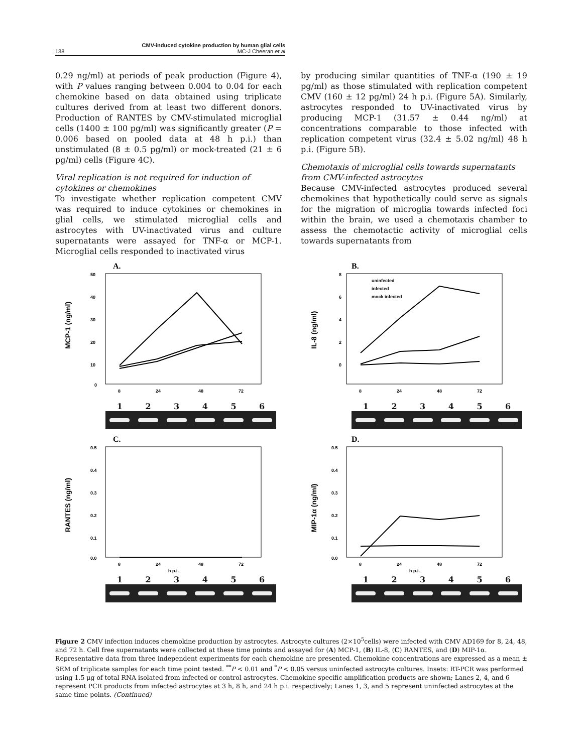CMV-induced cytokine production by human glial cells
138 MC-J Cheeran et al
0.29 ng/ml) at periods of peak production (Figure 4), with P values ranging between 0.004 to 0.04 for each chemokine based on data obtained using triplicate cultures derived from at least two different donors. Production of RANTES by CMV-stimulated microglial cells (1400 ± 100 pg/ml) was significantly greater (P = 0.006 based on pooled data at 48 h p.i.) than unstimulated (8 ± 0.5 pg/ml) or mock-treated (21 ± 6 pg/ml) cells (Figure 4C).
Viral replication is not required for induction of cytokines or chemokines
To investigate whether replication competent CMV was required to induce cytokines or chemokines in glial cells, we stimulated microglial cells and astrocytes with UV-inactivated virus and culture supernatants were assayed for TNF-α or MCP-1. Microglial cells responded to inactivated virus
by producing similar quantities of TNF-α (190 ± 19 pg/ml) as those stimulated with replication competent CMV (160 ± 12 pg/ml) 24 h p.i. (Figure 5A). Similarly, astrocytes responded to UV-inactivated virus by producing MCP-1 (31.57 ± 0.44 ng/ml) at concentrations comparable to those infected with replication competent virus (32.4 ± 5.02 ng/ml) 48 h p.i. (Figure 5B).
Chemotaxis of microglial cells towards supernatants from CMV-infected astrocytes
Because CMV-infected astrocytes produced several chemokines that hypothetically could serve as signals for the migration of microglia towards infected foci within the brain, we used a chemotaxis chamber to assess the chemotactic activity of microglial cells towards supernatants from
A.
50
40
30
20
10
0
MCP-1 (ng/ml)
8
24
48
72
123456
B.
8
6
4
2
0
IL-8 (ng/ml)
uninfected
infected
mock infected
8
24
48
72
123456
C.
0.5
0.4
0.3
0.2
0.1
0.0
RANTES (ng/ml)
8
24
48
72
h p.i.
123456
D.
0.5
0.4
0.3
0.2
0.1
0.0
MIP-1α (ng/ml)
8
24
48
72
h p.i.
123456
Figure 2 CMV infection induces chemokine production by astrocytes. Astrocyte cultures (2×10<sup>5</sup>cells) were infected with CMV AD169 for 8, 24, 48, and 72 h. Cell free supernatants were collected at these time points and assayed for (A) MCP-1, (B) IL-8, (C) RANTES, and (D) MIP-1α. Representative data from three independent experiments for each chemokine are presented. Chemokine concentrations are expressed as a mean ± SEM of triplicate samples for each time point tested. <sup>**</sup>P < 0.01 and <sup>*</sup>P < 0.05 versus uninfected astrocyte cultures. Insets: RT-PCR was performed using 1.5 μg of total RNA isolated from infected or control astrocytes. Chemokine specific amplification products are shown; Lanes 2, 4, and 6 represent PCR products from infected astrocytes at 3 h, 8 h, and 24 h p.i. respectively; Lanes 1, 3, and 5 represent uninfected astrocytes at the same time points. (Continued)